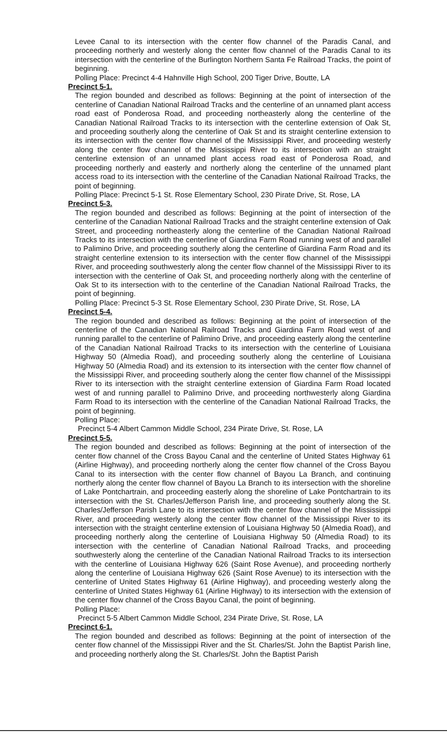Levee Canal to its intersection with the center flow channel of the Paradis Canal, and proceeding northerly and westerly along the center flow channel of the Paradis Canal to its intersection with the centerline of the Burlington Northern Santa Fe Railroad Tracks, the point of beginning.
Polling Place: Precinct 4-4 Hahnville High School, 200 Tiger Drive, Boutte, LA
Precinct 5-1.
The region bounded and described as follows: Beginning at the point of intersection of the centerline of Canadian National Railroad Tracks and the centerline of an unnamed plant access road east of Ponderosa Road, and proceeding northeasterly along the centerline of the Canadian National Railroad Tracks to its intersection with the centerline extension of Oak St, and proceeding southerly along the centerline of Oak St and its straight centerline extension to its intersection with the center flow channel of the Mississippi River, and proceeding westerly along the center flow channel of the Mississippi River to its intersection with an straight centerline extension of an unnamed plant access road east of Ponderosa Road, and proceeding northerly and easterly and northerly along the centerline of the unnamed plant access road to its intersection with the centerline of the Canadian National Railroad Tracks, the point of beginning.
Polling Place: Precinct 5-1 St. Rose Elementary School, 230 Pirate Drive, St. Rose, LA
Precinct 5-3.
The region bounded and described as follows: Beginning at the point of intersection of the centerline of the Canadian National Railroad Tracks and the straight centerline extension of Oak Street, and proceeding northeasterly along the centerline of the Canadian National Railroad Tracks to its intersection with the centerline of Giardina Farm Road running west of and parallel to Palimino Drive, and proceeding southerly along the centerline of Giardina Farm Road and its straight centerline extension to its intersection with the center flow channel of the Mississippi River, and proceeding southwesterly along the center flow channel of the Mississippi River to its intersection with the centerline of Oak St, and proceeding northerly along with the centerline of Oak St to its intersection with to the centerline of the Canadian National Railroad Tracks, the point of beginning.
Polling Place: Precinct 5-3 St. Rose Elementary School, 230 Pirate Drive, St. Rose, LA
Precinct 5-4.
The region bounded and described as follows: Beginning at the point of intersection of the centerline of the Canadian National Railroad Tracks and Giardina Farm Road west of and running parallel to the centerline of Palimino Drive, and proceeding easterly along the centerline of the Canadian National Railroad Tracks to its intersection with the centerline of Louisiana Highway 50 (Almedia Road), and proceeding southerly along the centerline of Louisiana Highway 50 (Almedia Road) and its extension to its intersection with the center flow channel of the Mississippi River, and proceeding southerly along the center flow channel of the Mississippi River to its intersection with the straight centerline extension of Giardina Farm Road located west of and running parallel to Palimino Drive, and proceeding northwesterly along Giardina Farm Road to its intersection with the centerline of the Canadian National Railroad Tracks, the point of beginning.
Polling Place:
Precinct 5-4 Albert Cammon Middle School, 234 Pirate Drive, St. Rose, LA
Precinct 5-5.
The region bounded and described as follows: Beginning at the point of intersection of the center flow channel of the Cross Bayou Canal and the centerline of United States Highway 61 (Airline Highway), and proceeding northerly along the center flow channel of the Cross Bayou Canal to its intersection with the center flow channel of Bayou La Branch, and continuing northerly along the center flow channel of Bayou La Branch to its intersection with the shoreline of Lake Pontchartrain, and proceeding easterly along the shoreline of Lake Pontchartrain to its intersection with the St. Charles/Jefferson Parish line, and proceeding southerly along the St. Charles/Jefferson Parish Lane to its intersection with the center flow channel of the Mississippi River, and proceeding westerly along the center flow channel of the Mississippi River to its intersection with the straight centerline extension of Louisiana Highway 50 (Almedia Road), and proceeding northerly along the centerline of Louisiana Highway 50 (Almedia Road) to its intersection with the centerline of Canadian National Railroad Tracks, and proceeding southwesterly along the centerline of the Canadian National Railroad Tracks to its intersection with the centerline of Louisiana Highway 626 (Saint Rose Avenue), and proceeding northerly along the centerline of Louisiana Highway 626 (Saint Rose Avenue) to its intersection with the centerline of United States Highway 61 (Airline Highway), and proceeding westerly along the centerline of United States Highway 61 (Airline Highway) to its intersection with the extension of the center flow channel of the Cross Bayou Canal, the point of beginning.
Polling Place:
Precinct 5-5 Albert Cammon Middle School, 234 Pirate Drive, St. Rose, LA
Precinct 6-1.
The region bounded and described as follows: Beginning at the point of intersection of the center flow channel of the Mississippi River and the St. Charles/St. John the Baptist Parish line, and proceeding northerly along the St. Charles/St. John the Baptist Parish